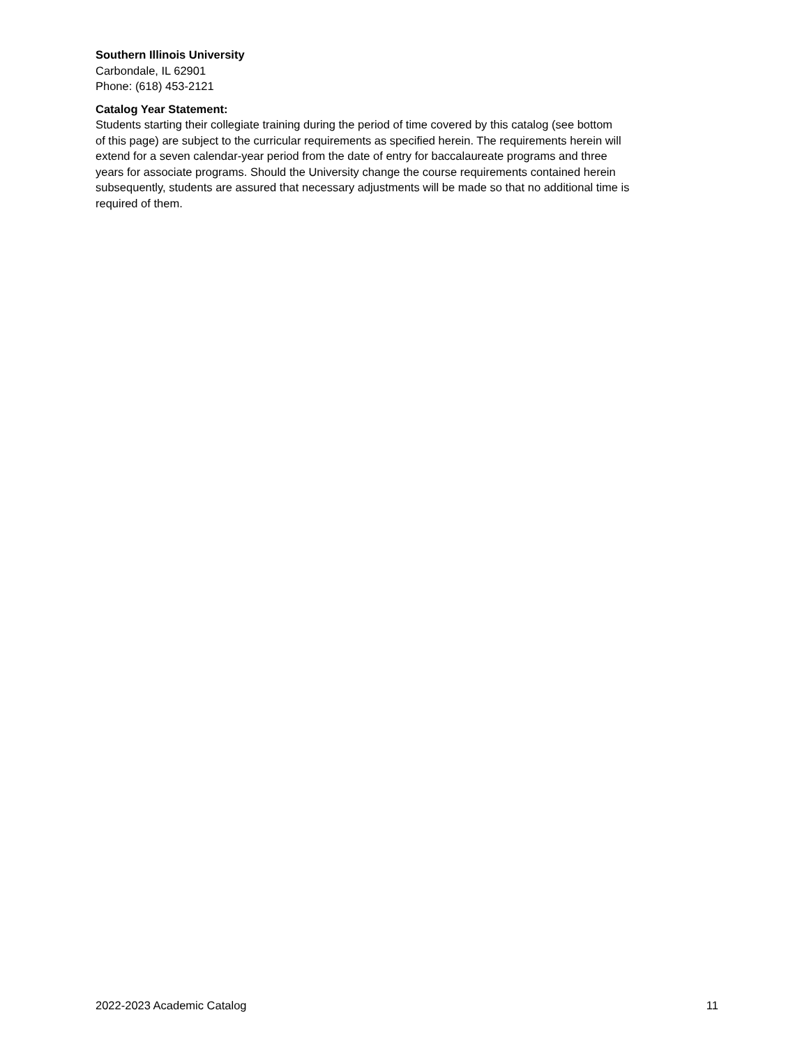Southern Illinois University
Carbondale, IL 62901
Phone: (618) 453-2121
Catalog Year Statement:
Students starting their collegiate training during the period of time covered by this catalog (see bottom
of this page) are subject to the curricular requirements as specified herein. The requirements herein will
extend for a seven calendar-year period from the date of entry for baccalaureate programs and three
years for associate programs. Should the University change the course requirements contained herein
subsequently, students are assured that necessary adjustments will be made so that no additional time is
required of them.
2022-2023 Academic Catalog 11